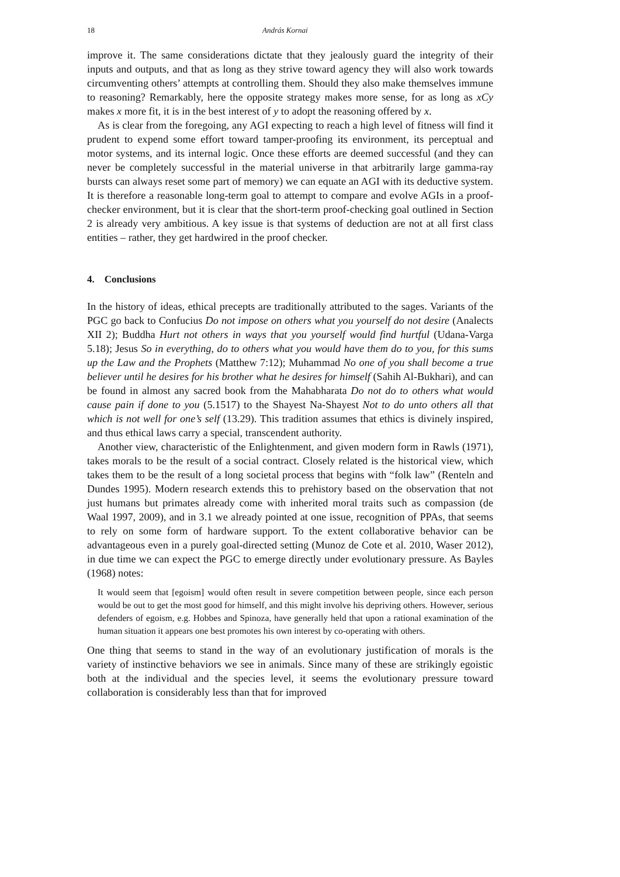18 András Kornai
improve it. The same considerations dictate that they jealously guard the integrity of their inputs and outputs, and that as long as they strive toward agency they will also work towards circumventing others’ attempts at controlling them. Should they also make themselves immune to reasoning? Remarkably, here the opposite strategy makes more sense, for as long as xCy makes x more fit, it is in the best interest of y to adopt the reasoning offered by x.
As is clear from the foregoing, any AGI expecting to reach a high level of fitness will find it prudent to expend some effort toward tamper-proofing its environment, its perceptual and motor systems, and its internal logic. Once these efforts are deemed successful (and they can never be completely successful in the material universe in that arbitrarily large gamma-ray bursts can always reset some part of memory) we can equate an AGI with its deductive system. It is therefore a reasonable long-term goal to attempt to compare and evolve AGIs in a proof-checker environment, but it is clear that the short-term proof-checking goal outlined in Section 2 is already very ambitious. A key issue is that systems of deduction are not at all first class entities – rather, they get hardwired in the proof checker.
4. Conclusions
In the history of ideas, ethical precepts are traditionally attributed to the sages. Variants of the PGC go back to Confucius Do not impose on others what you yourself do not desire (Analects XII 2); Buddha Hurt not others in ways that you yourself would find hurtful (Udana-Varga 5.18); Jesus So in everything, do to others what you would have them do to you, for this sums up the Law and the Prophets (Matthew 7:12); Muhammad No one of you shall become a true believer until he desires for his brother what he desires for himself (Sahih Al-Bukhari), and can be found in almost any sacred book from the Mahabharata Do not do to others what would cause pain if done to you (5.1517) to the Shayest Na-Shayest Not to do unto others all that which is not well for one’s self (13.29). This tradition assumes that ethics is divinely inspired, and thus ethical laws carry a special, transcendent authority.
Another view, characteristic of the Enlightenment, and given modern form in Rawls (1971), takes morals to be the result of a social contract. Closely related is the historical view, which takes them to be the result of a long societal process that begins with “folk law” (Renteln and Dundes 1995). Modern research extends this to prehistory based on the observation that not just humans but primates already come with inherited moral traits such as compassion (de Waal 1997, 2009), and in 3.1 we already pointed at one issue, recognition of PPAs, that seems to rely on some form of hardware support. To the extent collaborative behavior can be advantageous even in a purely goal-directed setting (Munoz de Cote et al. 2010, Waser 2012), in due time we can expect the PGC to emerge directly under evolutionary pressure. As Bayles (1968) notes:
It would seem that [egoism] would often result in severe competition between people, since each person would be out to get the most good for himself, and this might involve his depriving others. However, serious defenders of egoism, e.g. Hobbes and Spinoza, have generally held that upon a rational examination of the human situation it appears one best promotes his own interest by co-operating with others.
One thing that seems to stand in the way of an evolutionary justification of morals is the variety of instinctive behaviors we see in animals. Since many of these are strikingly egoistic both at the individual and the species level, it seems the evolutionary pressure toward collaboration is considerably less than that for improved